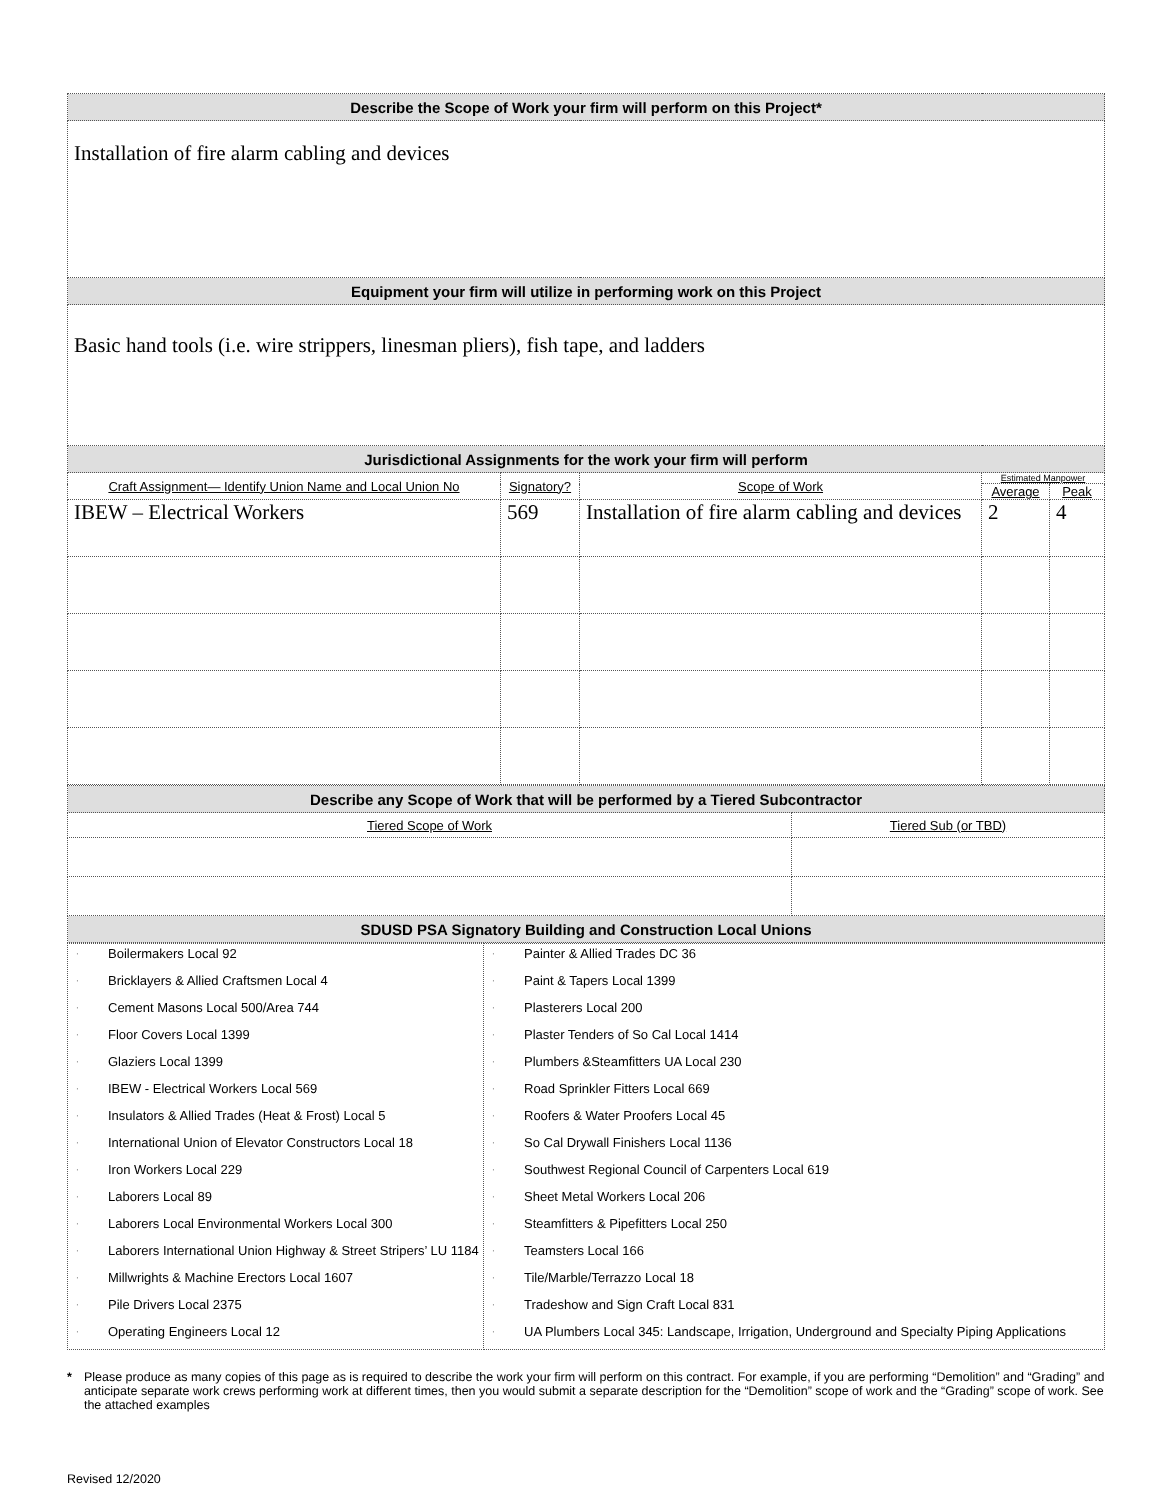| Describe the Scope of Work your firm will perform on this Project* | | | | |
| Installation of fire alarm cabling and devices | | | | |
| Equipment your firm will utilize in performing work on this Project | | | | |
| Basic hand tools (i.e. wire strippers, linesman pliers), fish tape, and ladders | | | | |
| Jurisdictional Assignments for the work your firm will perform | | | | |
| Craft Assignment— Identify Union Name and Local Union No | Signatory? | Scope of Work | Estimated Manpower | |
| | | | Average | Peak |
| IBEW – Electrical Workers | 569 | Installation of fire alarm cabling and devices | 2 | 4 |
| Describe any Scope of Work that will be performed by a Tiered Subcontractor | |
| Tiered Scope of Work | Tiered Sub (or TBD) |
| SDUSD PSA Signatory Building and Construction Local Unions | |
| · Boilermakers Local 92 · Bricklayers & Allied Craftsmen Local 4 · Cement Masons Local 500/Area 744 · Floor Covers Local 1399 · Glaziers Local 1399 · IBEW - Electrical Workers Local 569 · Insulators & Allied Trades (Heat & Frost) Local 5 · International Union of Elevator Constructors Local 18 · Iron Workers Local 229 · Laborers Local 89 · Laborers Local Environmental Workers Local 300 · Laborers International Union Highway & Street Stripers’ LU 1184 · Millwrights & Machine Erectors Local 1607 · Pile Drivers Local 2375 · Operating Engineers Local 12 | · Painter & Allied Trades DC 36 · Paint & Tapers Local 1399 · Plasterers Local 200 · Plaster Tenders of So Cal Local 1414 · Plumbers &Steamfitters UA Local 230 · Road Sprinkler Fitters Local 669 · Roofers & Water Proofers Local 45 · So Cal Drywall Finishers Local 1136 · Southwest Regional Council of Carpenters Local 619 · Sheet Metal Workers Local 206 · Steamfitters & Pipefitters Local 250 · Teamsters Local 166 · Tile/Marble/Terrazzo Local 18 · Tradeshow and Sign Craft Local 831 · UA Plumbers Local 345: Landscape, Irrigation, Underground and Specialty Piping Applications |
* Please produce as many copies of this page as is required to describe the work your firm will perform on this contract. For example, if you are performing “Demolition” and “Grading” and anticipate separate work crews performing work at different times, then you would submit a separate description for the “Demolition” scope of work and the “Grading” scope of work. See the attached examples
Revised 12/2020